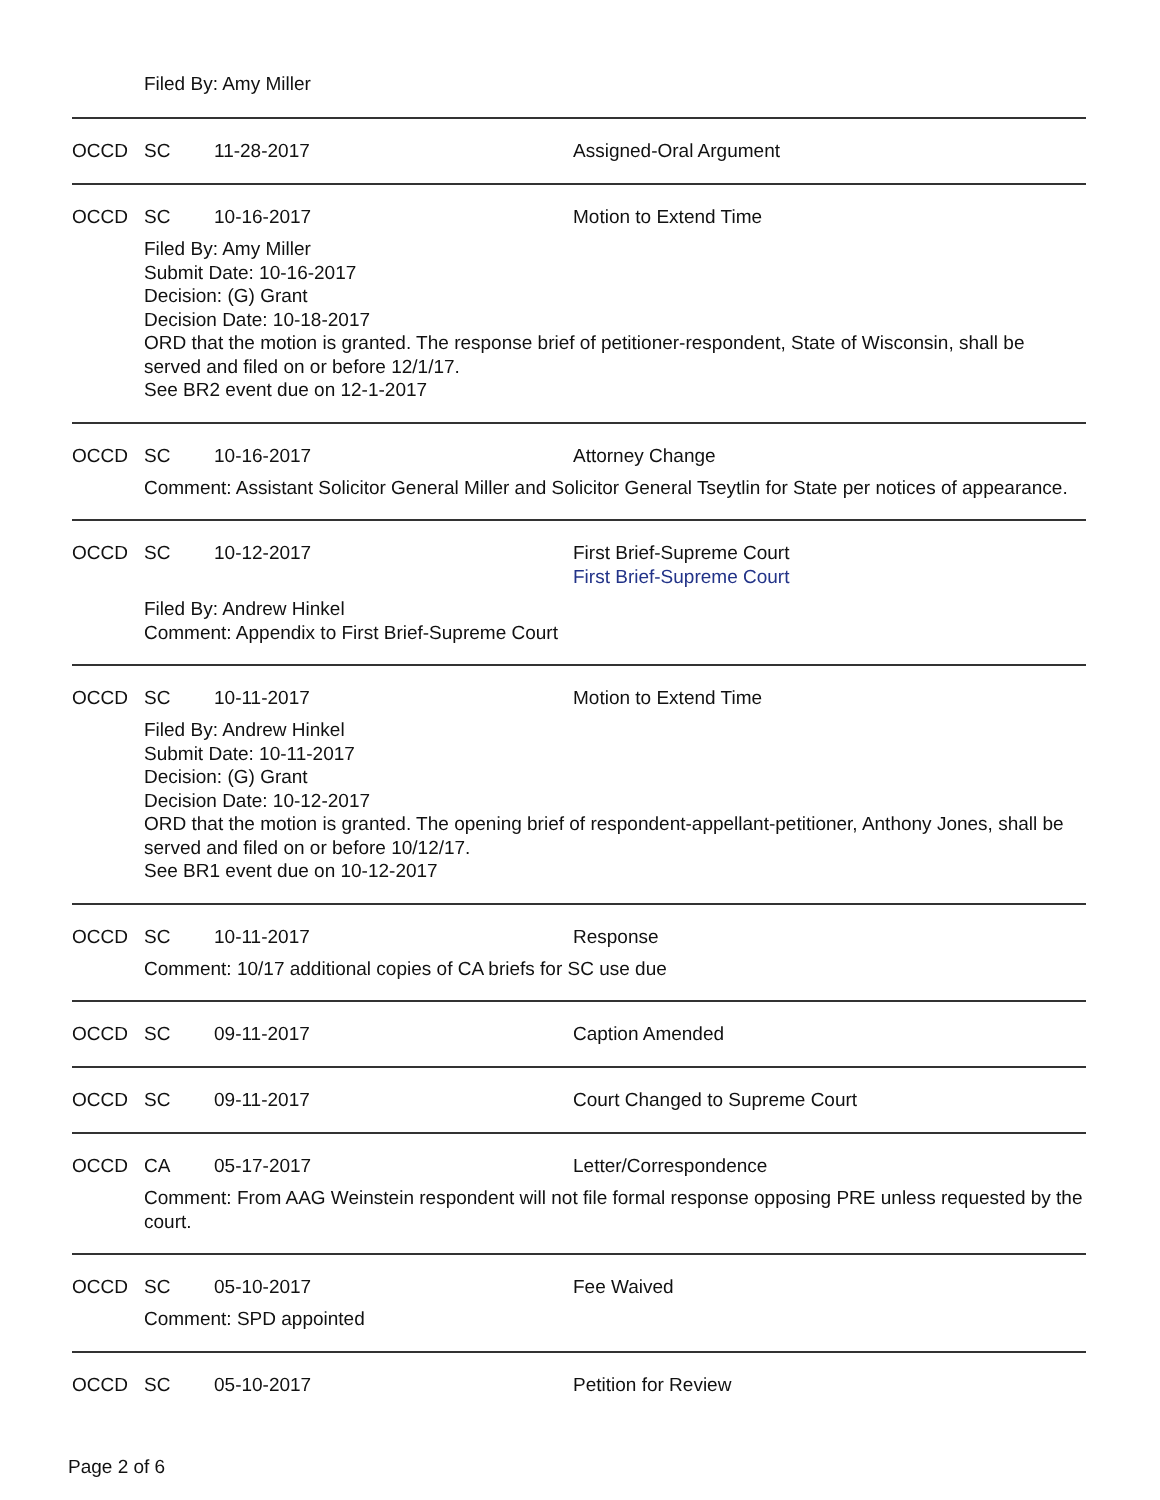Filed By: Amy Miller
OCCD SC 11-28-2017 Assigned-Oral Argument
OCCD SC 10-16-2017 Motion to Extend Time
Filed By: Amy Miller
Submit Date: 10-16-2017
Decision: (G) Grant
Decision Date: 10-18-2017
ORD that the motion is granted. The response brief of petitioner-respondent, State of Wisconsin, shall be served and filed on or before 12/1/17.
See BR2 event due on 12-1-2017
OCCD SC 10-16-2017 Attorney Change
Comment: Assistant Solicitor General Miller and Solicitor General Tseytlin for State per notices of appearance.
OCCD SC 10-12-2017 First Brief-Supreme Court
First Brief-Supreme Court
Filed By: Andrew Hinkel
Comment: Appendix to First Brief-Supreme Court
OCCD SC 10-11-2017 Motion to Extend Time
Filed By: Andrew Hinkel
Submit Date: 10-11-2017
Decision: (G) Grant
Decision Date: 10-12-2017
ORD that the motion is granted. The opening brief of respondent-appellant-petitioner, Anthony Jones, shall be served and filed on or before 10/12/17.
See BR1 event due on 10-12-2017
OCCD SC 10-11-2017 Response
Comment: 10/17 additional copies of CA briefs for SC use due
OCCD SC 09-11-2017 Caption Amended
OCCD SC 09-11-2017 Court Changed to Supreme Court
OCCD CA 05-17-2017 Letter/Correspondence
Comment: From AAG Weinstein respondent will not file formal response opposing PRE unless requested by the court.
OCCD SC 05-10-2017 Fee Waived
Comment: SPD appointed
OCCD SC 05-10-2017 Petition for Review
Page 2 of 6